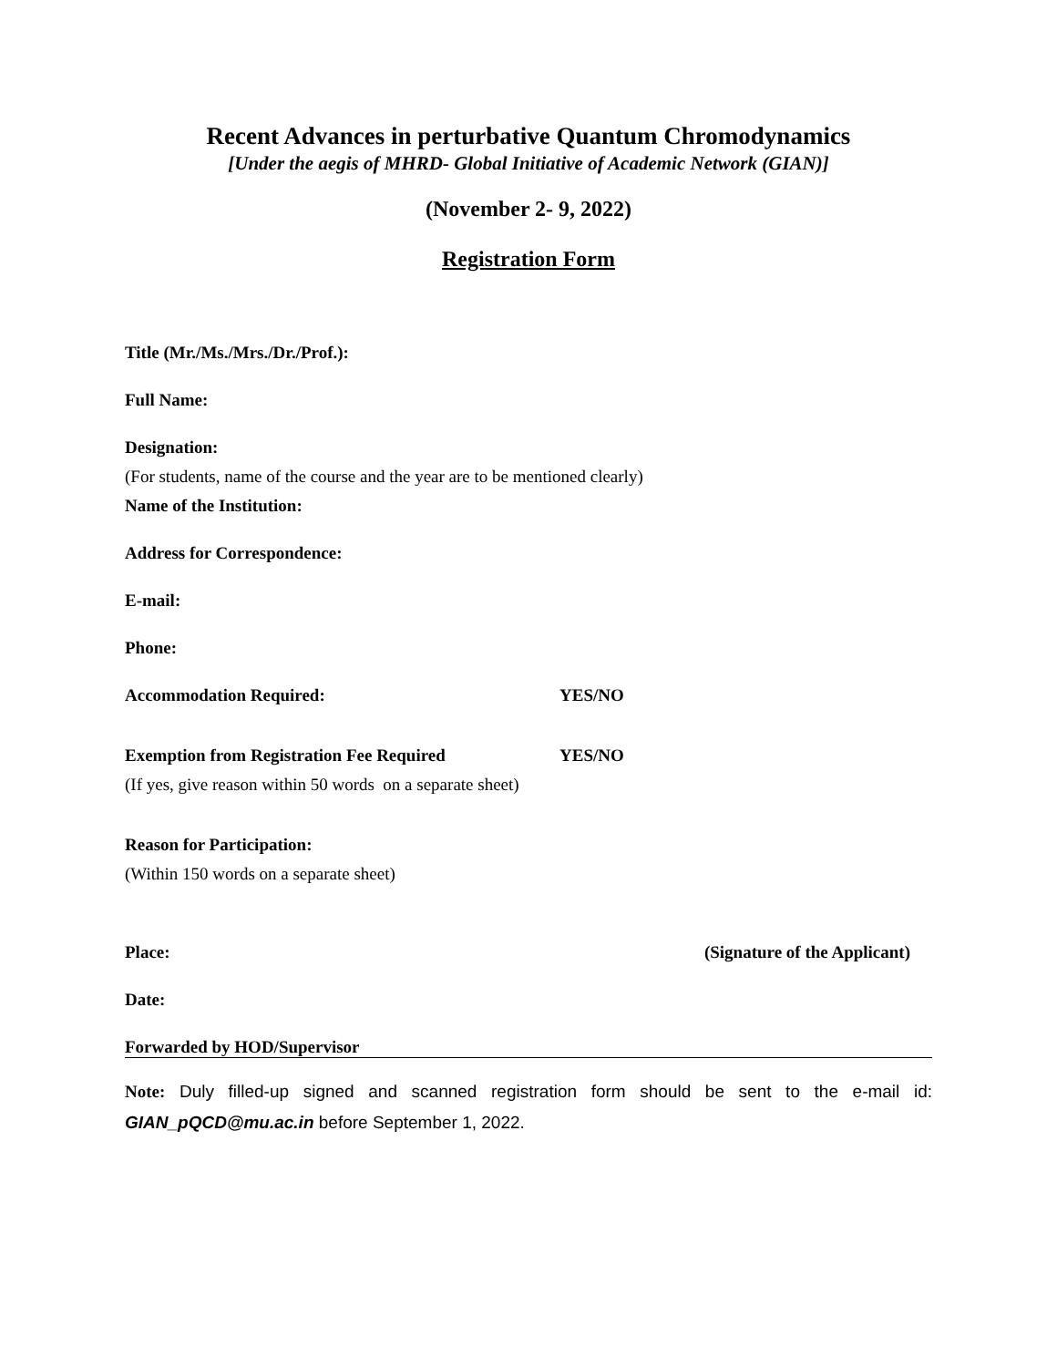Recent Advances in perturbative Quantum Chromodynamics
[Under the aegis of MHRD- Global Initiative of Academic Network (GIAN)]
(November 2- 9, 2022)
Registration Form
Title (Mr./Ms./Mrs./Dr./Prof.):
Full Name:
Designation:
(For students, name of the course and the year are to be mentioned clearly)
Name of the Institution:
Address for Correspondence:
E-mail:
Phone:
Accommodation Required: YES/NO
Exemption from Registration Fee Required YES/NO
(If yes, give reason within 50 words on a separate sheet)
Reason for Participation:
(Within 150 words on a separate sheet)
Place: (Signature of the Applicant)
Date:
Forwarded by HOD/Supervisor
Note: Duly filled-up signed and scanned registration form should be sent to the e-mail id: GIAN_pQCD@mu.ac.in before September 1, 2022.